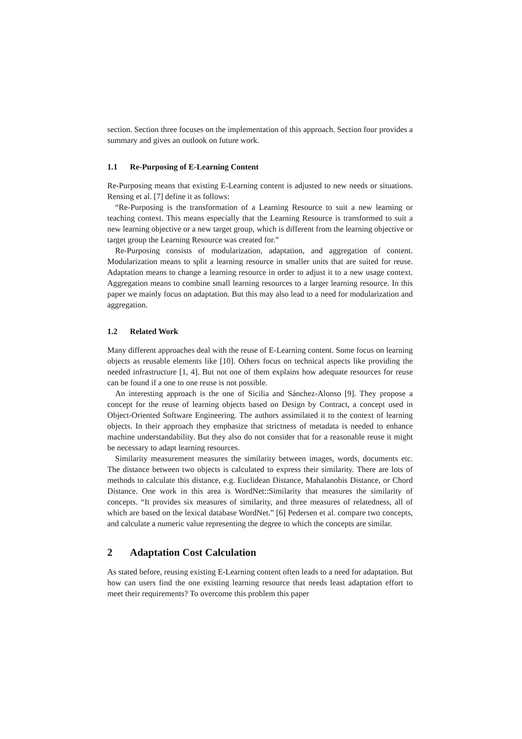section. Section three focuses on the implementation of this approach. Section four provides a summary and gives an outlook on future work.
1.1 Re-Purposing of E-Learning Content
Re-Purposing means that existing E-Learning content is adjusted to new needs or situations. Rensing et al. [7] define it as follows:
“Re-Purposing is the transformation of a Learning Resource to suit a new learning or teaching context. This means especially that the Learning Resource is transformed to suit a new learning objective or a new target group, which is different from the learning objective or target group the Learning Resource was created for.”
Re-Purposing consists of modularization, adaptation, and aggregation of content. Modularization means to split a learning resource in smaller units that are suited for reuse. Adaptation means to change a learning resource in order to adjust it to a new usage context. Aggregation means to combine small learning resources to a larger learning resource. In this paper we mainly focus on adaptation. But this may also lead to a need for modularization and aggregation.
1.2 Related Work
Many different approaches deal with the reuse of E-Learning content. Some focus on learning objects as reusable elements like [10]. Others focus on technical aspects like providing the needed infrastructure [1, 4]. But not one of them explains how adequate resources for reuse can be found if a one to one reuse is not possible.
An interesting approach is the one of Sicilia and Sánchez-Alonso [9]. They propose a concept for the reuse of learning objects based on Design by Contract, a concept used in Object-Oriented Software Engineering. The authors assimilated it to the context of learning objects. In their approach they emphasize that strictness of metadata is needed to enhance machine understandability. But they also do not consider that for a reasonable reuse it might be necessary to adapt learning resources.
Similarity measurement measures the similarity between images, words, documents etc. The distance between two objects is calculated to express their similarity. There are lots of methods to calculate this distance, e.g. Euclidean Distance, Mahalanobis Distance, or Chord Distance. One work in this area is WordNet::Similarity that measures the similarity of concepts. “It provides six measures of similarity, and three measures of relatedness, all of which are based on the lexical database WordNet.” [6] Pedersen et al. compare two concepts, and calculate a numeric value representing the degree to which the concepts are similar.
2 Adaptation Cost Calculation
As stated before, reusing existing E-Learning content often leads to a need for adaptation. But how can users find the one existing learning resource that needs least adaptation effort to meet their requirements? To overcome this problem this paper